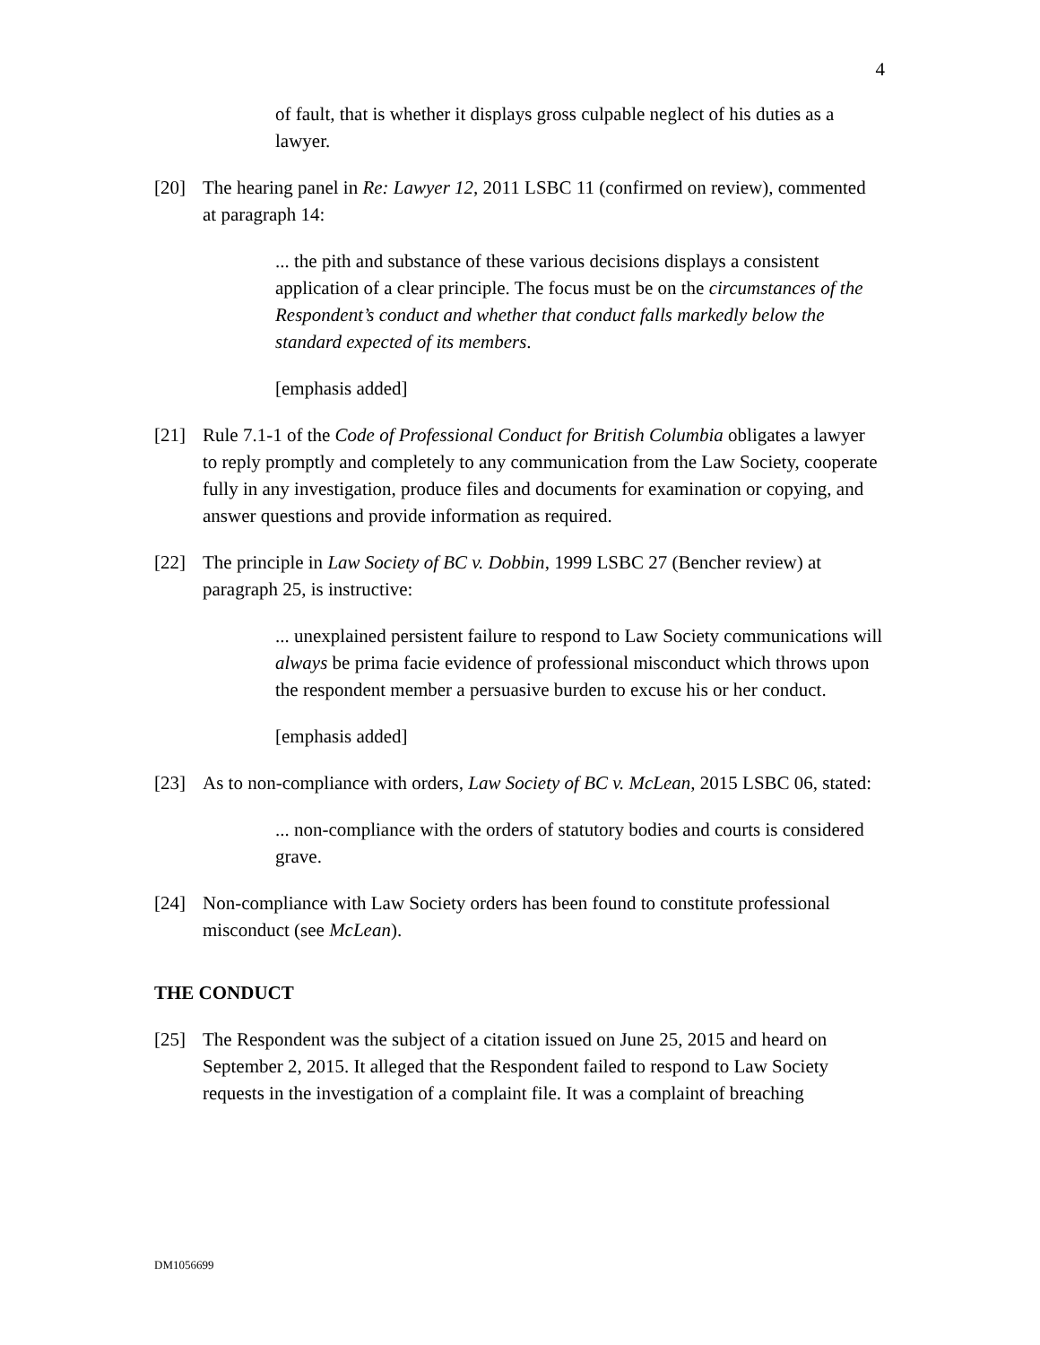4
of fault, that is whether it displays gross culpable neglect of his duties as a lawyer.
[20] The hearing panel in Re: Lawyer 12, 2011 LSBC 11 (confirmed on review), commented at paragraph 14:
... the pith and substance of these various decisions displays a consistent application of a clear principle. The focus must be on the circumstances of the Respondent’s conduct and whether that conduct falls markedly below the standard expected of its members.
[emphasis added]
[21] Rule 7.1-1 of the Code of Professional Conduct for British Columbia obligates a lawyer to reply promptly and completely to any communication from the Law Society, cooperate fully in any investigation, produce files and documents for examination or copying, and answer questions and provide information as required.
[22] The principle in Law Society of BC v. Dobbin, 1999 LSBC 27 (Bencher review) at paragraph 25, is instructive:
... unexplained persistent failure to respond to Law Society communications will always be prima facie evidence of professional misconduct which throws upon the respondent member a persuasive burden to excuse his or her conduct.
[emphasis added]
[23] As to non-compliance with orders, Law Society of BC v. McLean, 2015 LSBC 06, stated:
... non-compliance with the orders of statutory bodies and courts is considered grave.
[24] Non-compliance with Law Society orders has been found to constitute professional misconduct (see McLean).
THE CONDUCT
[25] The Respondent was the subject of a citation issued on June 25, 2015 and heard on September 2, 2015. It alleged that the Respondent failed to respond to Law Society requests in the investigation of a complaint file. It was a complaint of breaching
DM1056699